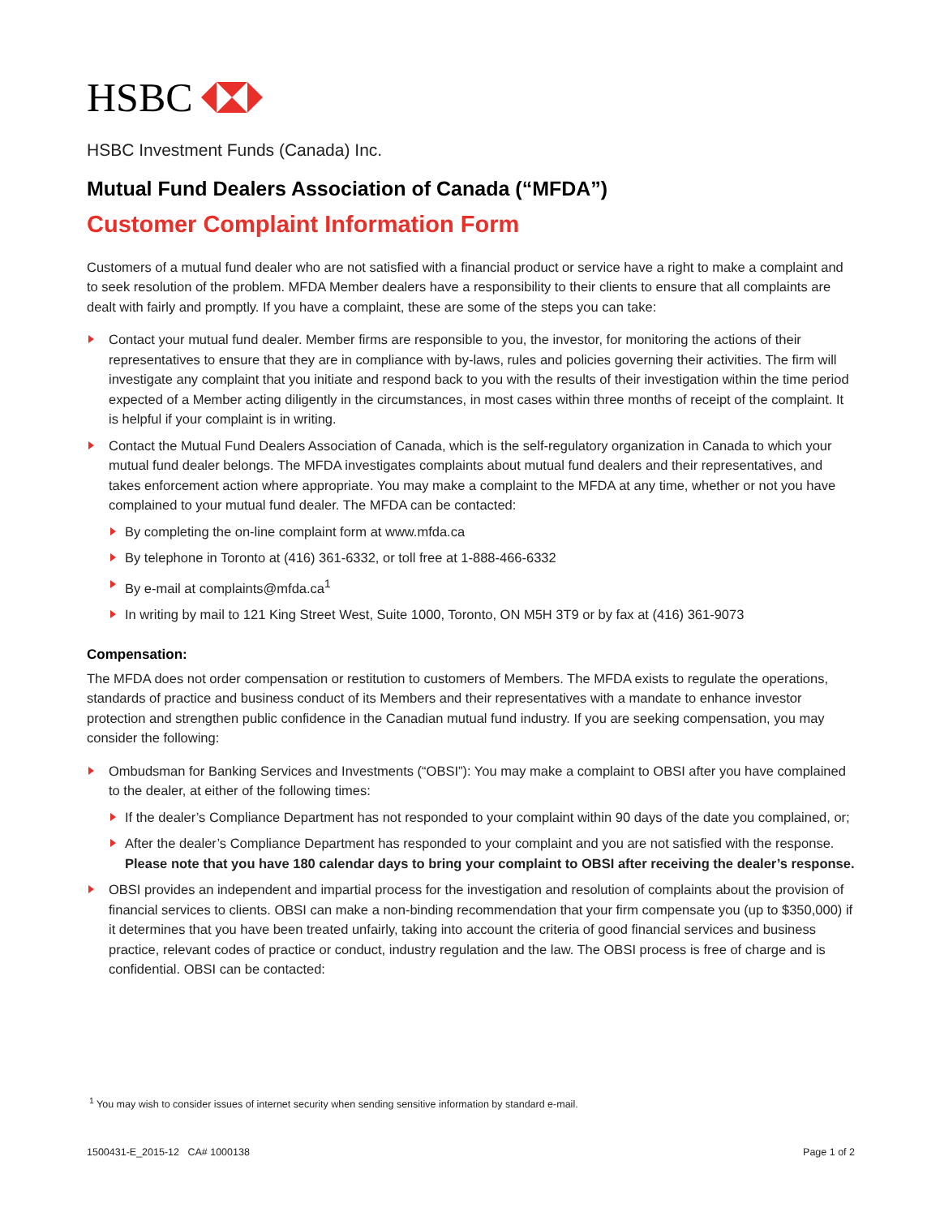HSBC
HSBC Investment Funds (Canada) Inc.
Mutual Fund Dealers Association of Canada (“MFDA”)
Customer Complaint Information Form
Customers of a mutual fund dealer who are not satisfied with a financial product or service have a right to make a complaint and to seek resolution of the problem. MFDA Member dealers have a responsibility to their clients to ensure that all complaints are dealt with fairly and promptly. If you have a complaint, these are some of the steps you can take:
Contact your mutual fund dealer. Member firms are responsible to you, the investor, for monitoring the actions of their representatives to ensure that they are in compliance with by-laws, rules and policies governing their activities. The firm will investigate any complaint that you initiate and respond back to you with the results of their investigation within the time period expected of a Member acting diligently in the circumstances, in most cases within three months of receipt of the complaint. It is helpful if your complaint is in writing.
Contact the Mutual Fund Dealers Association of Canada, which is the self-regulatory organization in Canada to which your mutual fund dealer belongs. The MFDA investigates complaints about mutual fund dealers and their representatives, and takes enforcement action where appropriate. You may make a complaint to the MFDA at any time, whether or not you have complained to your mutual fund dealer. The MFDA can be contacted:
By completing the on-line complaint form at www.mfda.ca
By telephone in Toronto at (416) 361-6332, or toll free at 1-888-466-6332
By e-mail at complaints@mfda.ca<sup>1</sup>
In writing by mail to 121 King Street West, Suite 1000, Toronto, ON M5H 3T9 or by fax at (416) 361-9073
Compensation:
The MFDA does not order compensation or restitution to customers of Members. The MFDA exists to regulate the operations, standards of practice and business conduct of its Members and their representatives with a mandate to enhance investor protection and strengthen public confidence in the Canadian mutual fund industry. If you are seeking compensation, you may consider the following:
Ombudsman for Banking Services and Investments (“OBSI”): You may make a complaint to OBSI after you have complained to the dealer, at either of the following times:
If the dealer’s Compliance Department has not responded to your complaint within 90 days of the date you complained, or;
After the dealer’s Compliance Department has responded to your complaint and you are not satisfied with the response. Please note that you have 180 calendar days to bring your complaint to OBSI after receiving the dealer’s response.
OBSI provides an independent and impartial process for the investigation and resolution of complaints about the provision of financial services to clients. OBSI can make a non-binding recommendation that your firm compensate you (up to $350,000) if it determines that you have been treated unfairly, taking into account the criteria of good financial services and business practice, relevant codes of practice or conduct, industry regulation and the law. The OBSI process is free of charge and is confidential. OBSI can be contacted:
<sup>1</sup> You may wish to consider issues of internet security when sending sensitive information by standard e-mail.
1500431-E_2015-12 CA# 1000138 Page 1 of 2